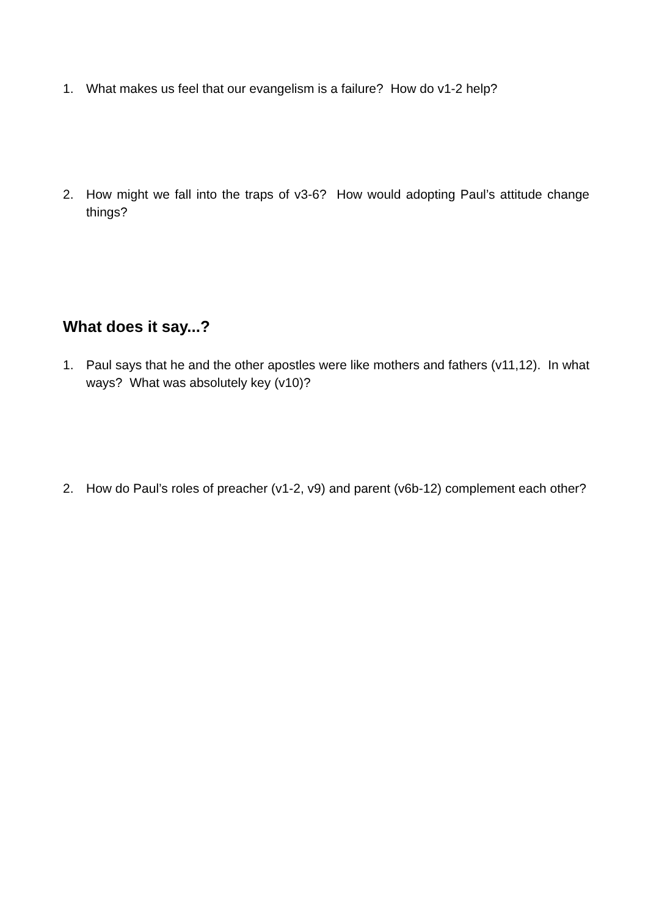1. What makes us feel that our evangelism is a failure? How do v1-2 help?
2. How might we fall into the traps of v3-6? How would adopting Paul’s attitude change things?
What does it say...?
1. Paul says that he and the other apostles were like mothers and fathers (v11,12). In what ways? What was absolutely key (v10)?
2. How do Paul’s roles of preacher (v1-2, v9) and parent (v6b-12) complement each other?